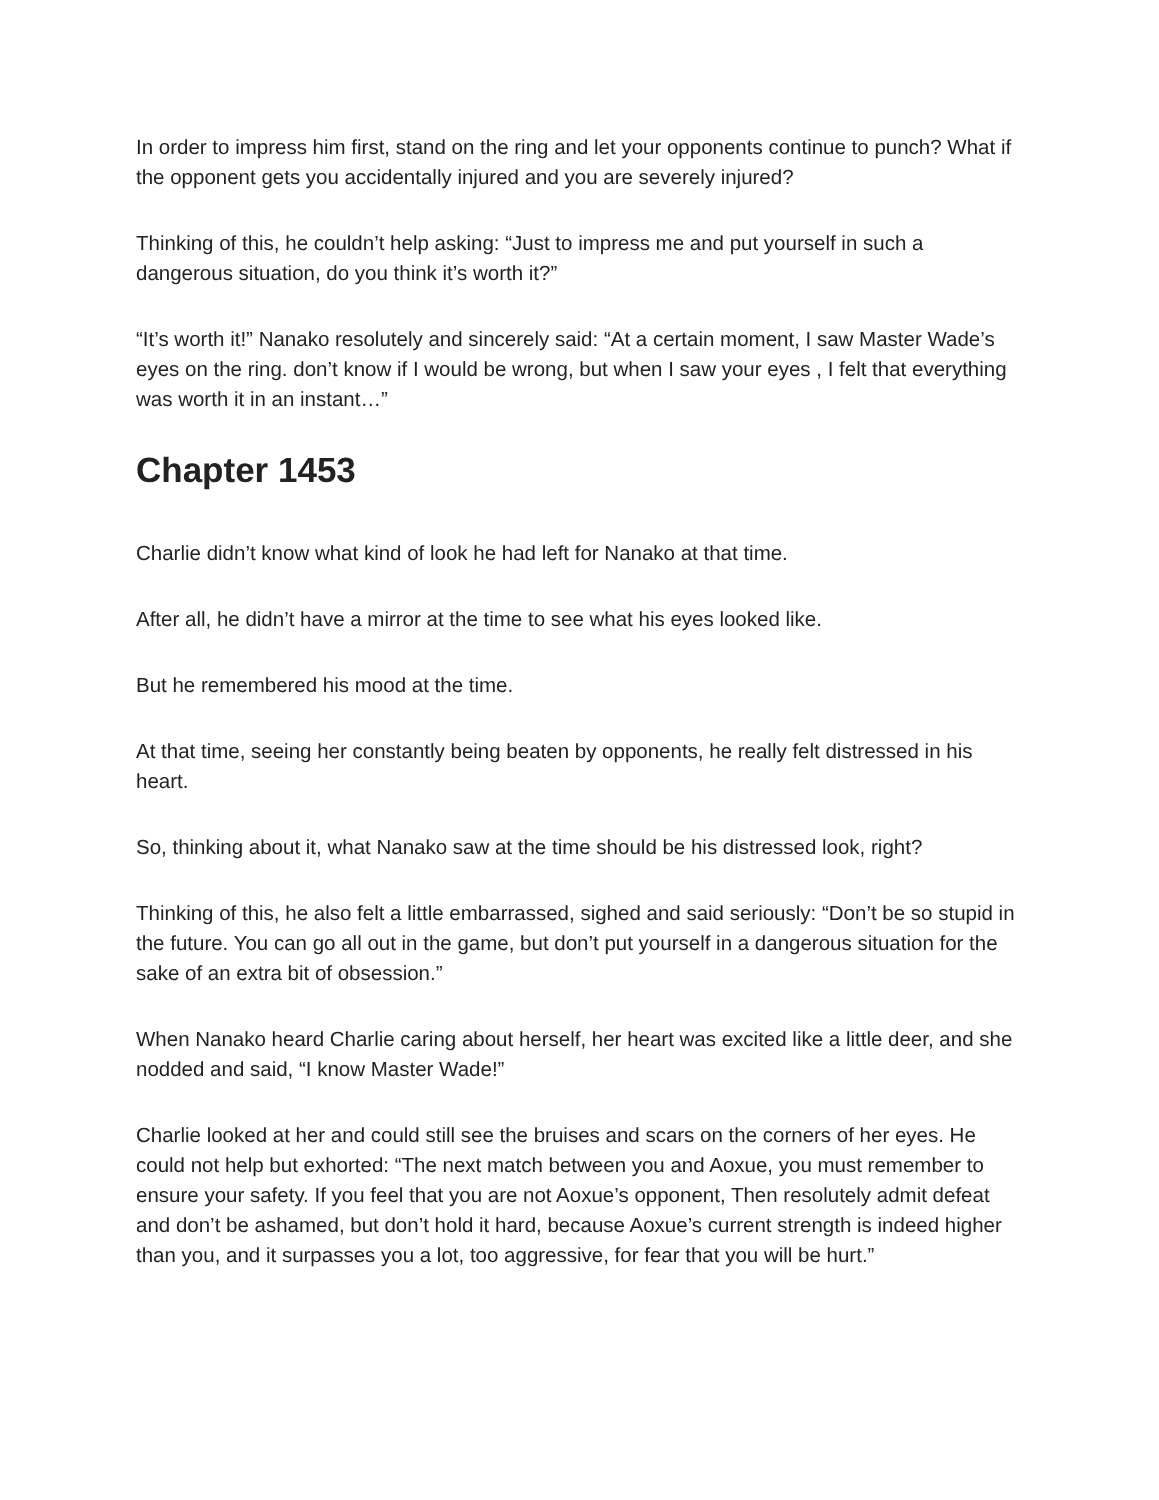In order to impress him first, stand on the ring and let your opponents continue to punch? What if the opponent gets you accidentally injured and you are severely injured?
Thinking of this, he couldn’t help asking: “Just to impress me and put yourself in such a dangerous situation, do you think it’s worth it?”
“It’s worth it!” Nanako resolutely and sincerely said: “At a certain moment, I saw Master Wade’s eyes on the ring. don’t know if I would be wrong, but when I saw your eyes , I felt that everything was worth it in an instant…”
Chapter 1453
Charlie didn’t know what kind of look he had left for Nanako at that time.
After all, he didn’t have a mirror at the time to see what his eyes looked like.
But he remembered his mood at the time.
At that time, seeing her constantly being beaten by opponents, he really felt distressed in his heart.
So, thinking about it, what Nanako saw at the time should be his distressed look, right?
Thinking of this, he also felt a little embarrassed, sighed and said seriously: “Don’t be so stupid in the future. You can go all out in the game, but don’t put yourself in a dangerous situation for the sake of an extra bit of obsession.”
When Nanako heard Charlie caring about herself, her heart was excited like a little deer, and she nodded and said, “I know Master Wade!”
Charlie looked at her and could still see the bruises and scars on the corners of her eyes. He could not help but exhorted: “The next match between you and Aoxue, you must remember to ensure your safety. If you feel that you are not Aoxue’s opponent, Then resolutely admit defeat and don’t be ashamed, but don’t hold it hard, because Aoxue’s current strength is indeed higher than you, and it surpasses you a lot, too aggressive, for fear that you will be hurt.”